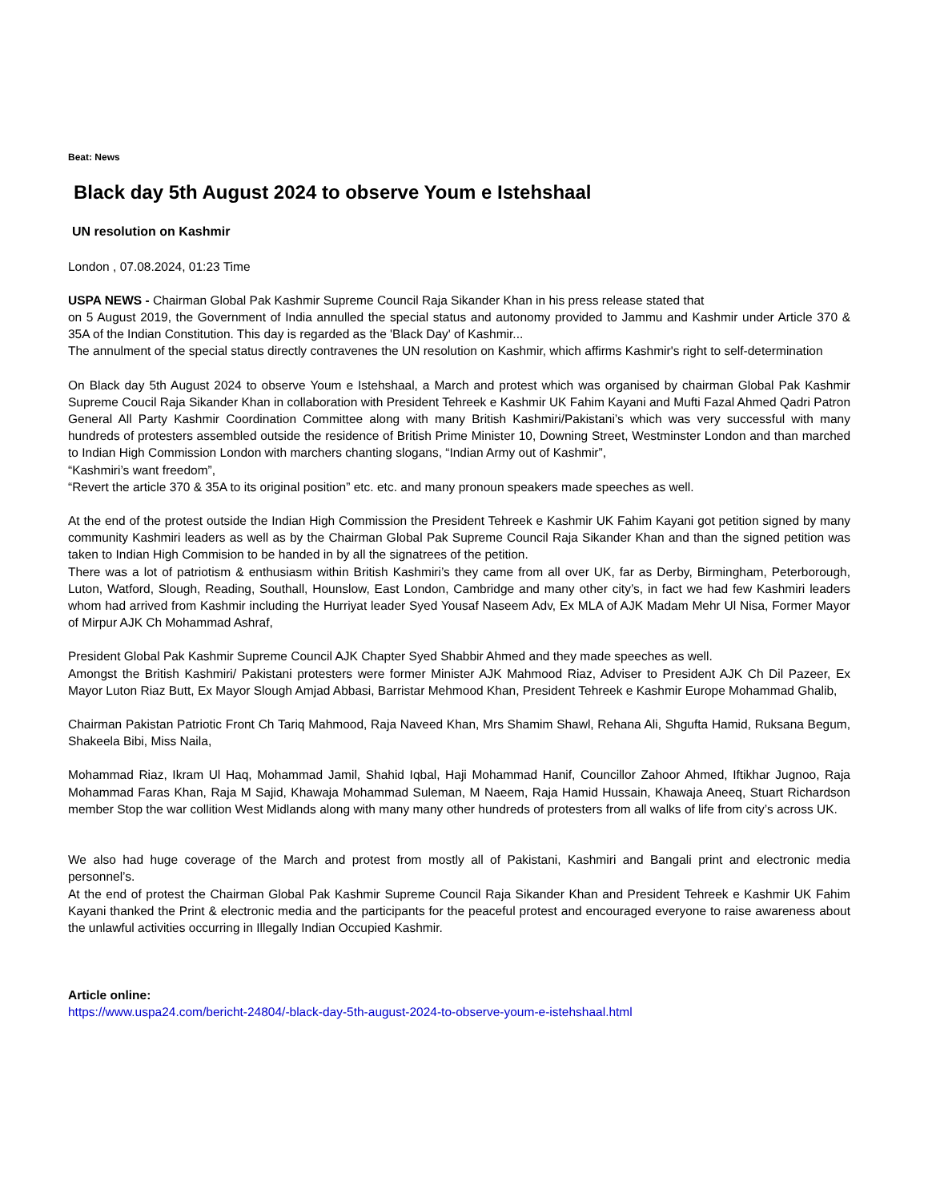Beat: News
Black day 5th August 2024 to observe Youm e Istehshaal
UN resolution on Kashmir
London , 07.08.2024, 01:23 Time
USPA NEWS - Chairman Global Pak Kashmir Supreme Council Raja Sikander Khan in his press release stated that
on 5 August 2019, the Government of India annulled the special status and autonomy provided to Jammu and Kashmir under Article 370 & 35A of the Indian Constitution. This day is regarded as the 'Black Day' of Kashmir...
The annulment of the special status directly contravenes the UN resolution on Kashmir, which affirms Kashmir's right to self-determination
On Black day 5th August 2024 to observe Youm e Istehshaal, a March and protest which was organised by chairman Global Pak Kashmir Supreme Coucil Raja Sikander Khan in collaboration with President Tehreek e Kashmir UK Fahim Kayani and Mufti Fazal Ahmed Qadri Patron General All Party Kashmir Coordination Committee along with many British Kashmiri/Pakistani’s which was very successful with many hundreds of protesters assembled outside the residence of British Prime Minister 10, Downing Street, Westminster London and than marched to Indian High Commission London with marchers chanting slogans, “Indian Army out of Kashmir”,
“Kashmiri’s want freedom”,
“Revert the article 370 & 35A to its original position” etc. etc. and many pronoun speakers made speeches as well.
At the end of the protest outside the Indian High Commission the President Tehreek e Kashmir UK Fahim Kayani got petition signed by many community Kashmiri leaders as well as by the Chairman Global Pak Supreme Council Raja Sikander Khan and than the signed petition was taken to Indian High Commision to be handed in by all the signatrees of the petition.
There was a lot of patriotism & enthusiasm within British Kashmiri’s they came from all over UK, far as Derby, Birmingham, Peterborough, Luton, Watford, Slough, Reading, Southall, Hounslow, East London, Cambridge and many other city’s, in fact we had few Kashmiri leaders whom had arrived from Kashmir including the Hurriyat leader Syed Yousaf Naseem Adv, Ex MLA of AJK Madam Mehr Ul Nisa, Former Mayor of Mirpur AJK Ch Mohammad Ashraf,
President Global Pak Kashmir Supreme Council AJK Chapter Syed Shabbir Ahmed and they made speeches as well.
Amongst the British Kashmiri/ Pakistani protesters were former Minister AJK Mahmood Riaz, Adviser to President AJK Ch Dil Pazeer, Ex Mayor Luton Riaz Butt, Ex Mayor Slough Amjad Abbasi, Barristar Mehmood Khan, President Tehreek e Kashmir Europe Mohammad Ghalib,
Chairman Pakistan Patriotic Front Ch Tariq Mahmood, Raja Naveed Khan, Mrs Shamim Shawl, Rehana Ali, Shgufta Hamid, Ruksana Begum, Shakeela Bibi, Miss Naila,
Mohammad Riaz, Ikram Ul Haq, Mohammad Jamil, Shahid Iqbal, Haji Mohammad Hanif, Councillor Zahoor Ahmed, Iftikhar Jugnoo, Raja Mohammad Faras Khan, Raja M Sajid, Khawaja Mohammad Suleman, M Naeem, Raja Hamid Hussain, Khawaja Aneeq, Stuart Richardson member Stop the war collition West Midlands along with many many other hundreds of protesters from all walks of life from city’s across UK.
We also had huge coverage of the March and protest from mostly all of Pakistani, Kashmiri and Bangali print and electronic media personnel’s.
At the end of protest the Chairman Global Pak Kashmir Supreme Council Raja Sikander Khan and President Tehreek e Kashmir UK Fahim Kayani thanked the Print & electronic media and the participants for the peaceful protest and encouraged everyone to raise awareness about the unlawful activities occurring in Illegally Indian Occupied Kashmir.
Article online:
https://www.uspa24.com/bericht-24804/-black-day-5th-august-2024-to-observe-youm-e-istehshaal.html